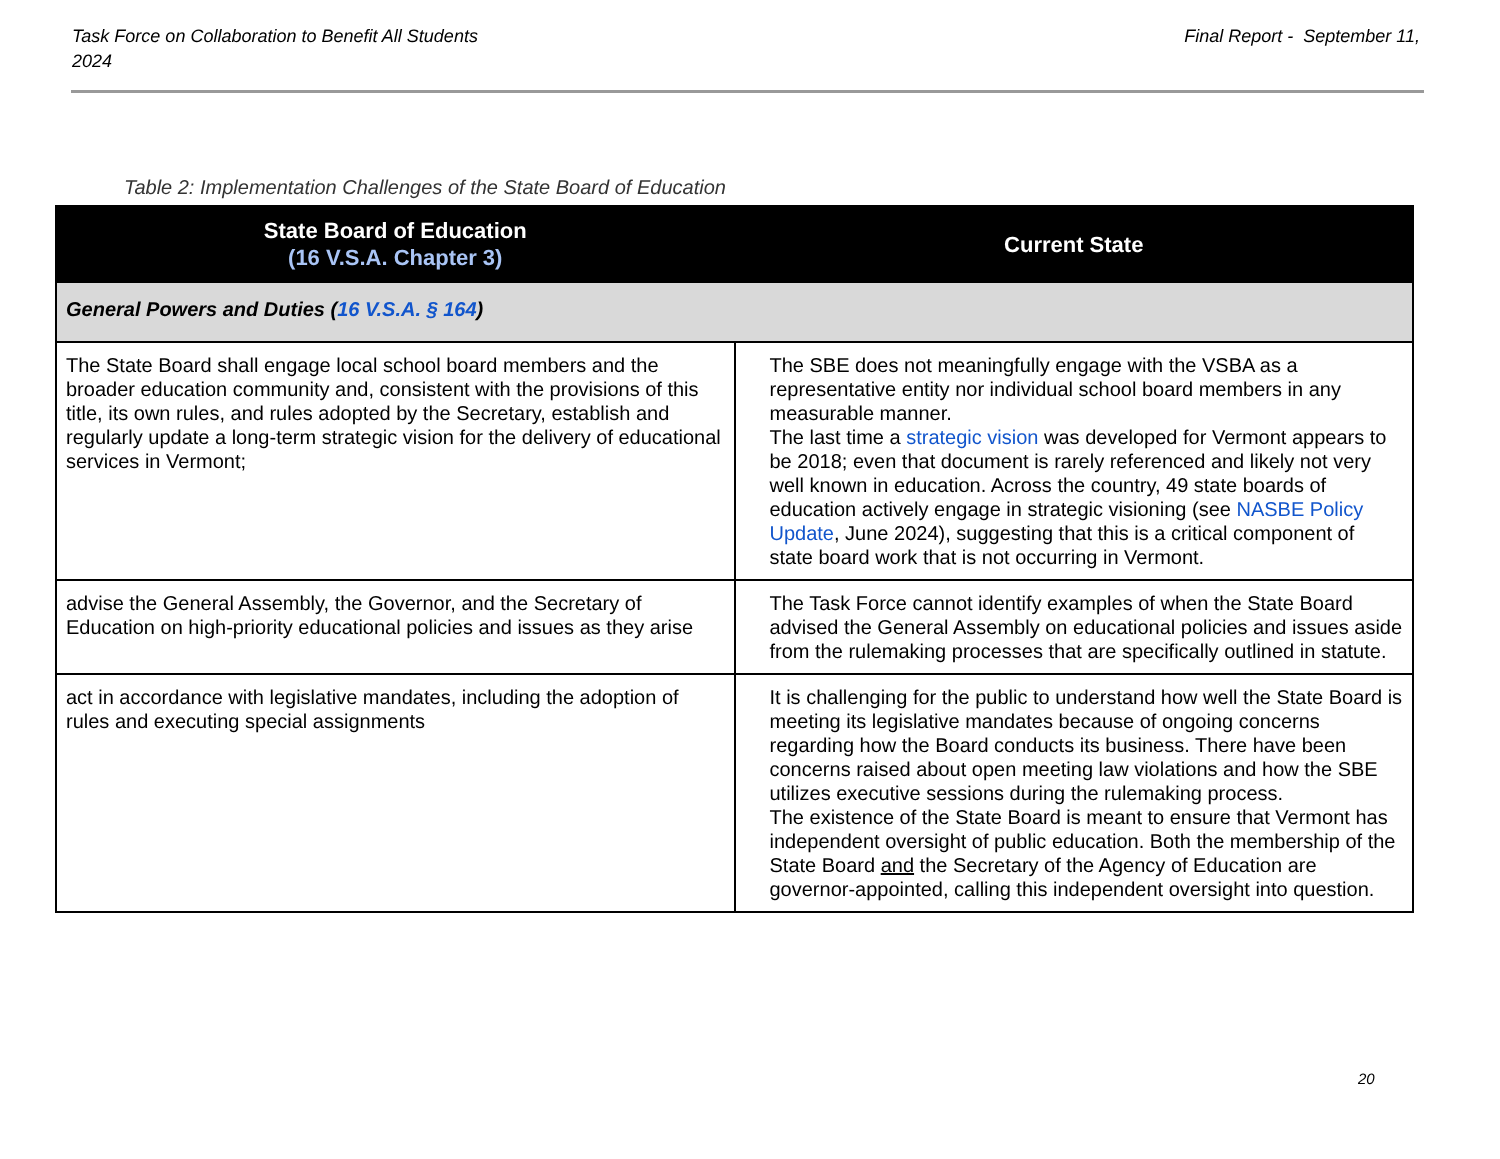Task Force on Collaboration to Benefit All Students
2024
Final Report - September 11,
Table 2: Implementation Challenges of the State Board of Education
| State Board of Education (16 V.S.A. Chapter 3) | Current State |
| --- | --- |
| General Powers and Duties ( 16 V.S.A. § 164 ) | |
| The State Board shall engage local school board members and the broader education community and, consistent with the provisions of this title, its own rules, and rules adopted by the Secretary, establish and regularly update a long-term strategic vision for the delivery of educational services in Vermont; | The SBE does not meaningfully engage with the VSBA as a representative entity nor individual school board members in any measurable manner. The last time a strategic vision was developed for Vermont appears to be 2018; even that document is rarely referenced and likely not very well known in education. Across the country, 49 state boards of education actively engage in strategic visioning (see NASBE Policy Update , June 2024), suggesting that this is a critical component of state board work that is not occurring in Vermont. |
| advise the General Assembly, the Governor, and the Secretary of Education on high-priority educational policies and issues as they arise | The Task Force cannot identify examples of when the State Board advised the General Assembly on educational policies and issues aside from the rulemaking processes that are specifically outlined in statute. |
| act in accordance with legislative mandates, including the adoption of rules and executing special assignments | It is challenging for the public to understand how well the State Board is meeting its legislative mandates because of ongoing concerns regarding how the Board conducts its business. There have been concerns raised about open meeting law violations and how the SBE utilizes executive sessions during the rulemaking process. The existence of the State Board is meant to ensure that Vermont has independent oversight of public education. Both the membership of the State Board and the Secretary of the Agency of Education are governor-appointed, calling this independent oversight into question. |
20